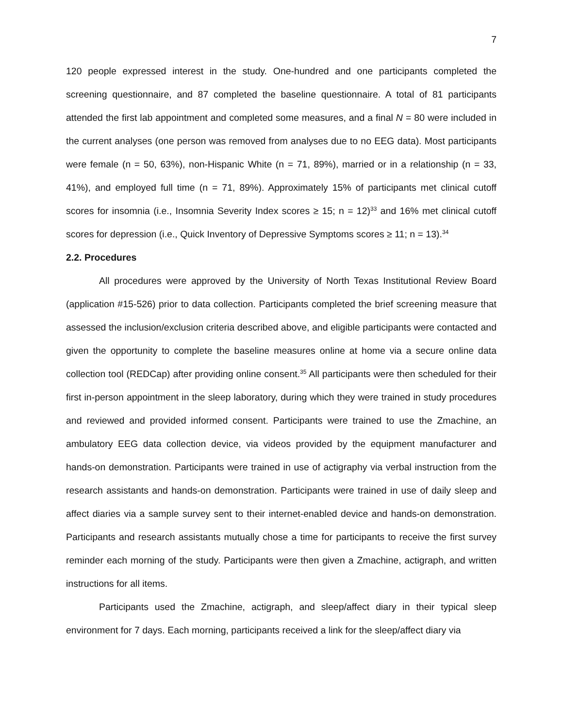7
120 people expressed interest in the study. One-hundred and one participants completed the screening questionnaire, and 87 completed the baseline questionnaire. A total of 81 participants attended the first lab appointment and completed some measures, and a final N = 80 were included in the current analyses (one person was removed from analyses due to no EEG data). Most participants were female (n = 50, 63%), non-Hispanic White (n = 71, 89%), married or in a relationship (n = 33, 41%), and employed full time (n = 71, 89%). Approximately 15% of participants met clinical cutoff scores for insomnia (i.e., Insomnia Severity Index scores ≥ 15; n = 12)<sup>33</sup> and 16% met clinical cutoff scores for depression (i.e., Quick Inventory of Depressive Symptoms scores ≥ 11; n = 13).<sup>34</sup>
2.2. Procedures
All procedures were approved by the University of North Texas Institutional Review Board (application #15-526) prior to data collection. Participants completed the brief screening measure that assessed the inclusion/exclusion criteria described above, and eligible participants were contacted and given the opportunity to complete the baseline measures online at home via a secure online data collection tool (REDCap) after providing online consent.<sup>35</sup> All participants were then scheduled for their first in-person appointment in the sleep laboratory, during which they were trained in study procedures and reviewed and provided informed consent. Participants were trained to use the Zmachine, an ambulatory EEG data collection device, via videos provided by the equipment manufacturer and hands-on demonstration. Participants were trained in use of actigraphy via verbal instruction from the research assistants and hands-on demonstration. Participants were trained in use of daily sleep and affect diaries via a sample survey sent to their internet-enabled device and hands-on demonstration. Participants and research assistants mutually chose a time for participants to receive the first survey reminder each morning of the study. Participants were then given a Zmachine, actigraph, and written instructions for all items.
Participants used the Zmachine, actigraph, and sleep/affect diary in their typical sleep environment for 7 days. Each morning, participants received a link for the sleep/affect diary via